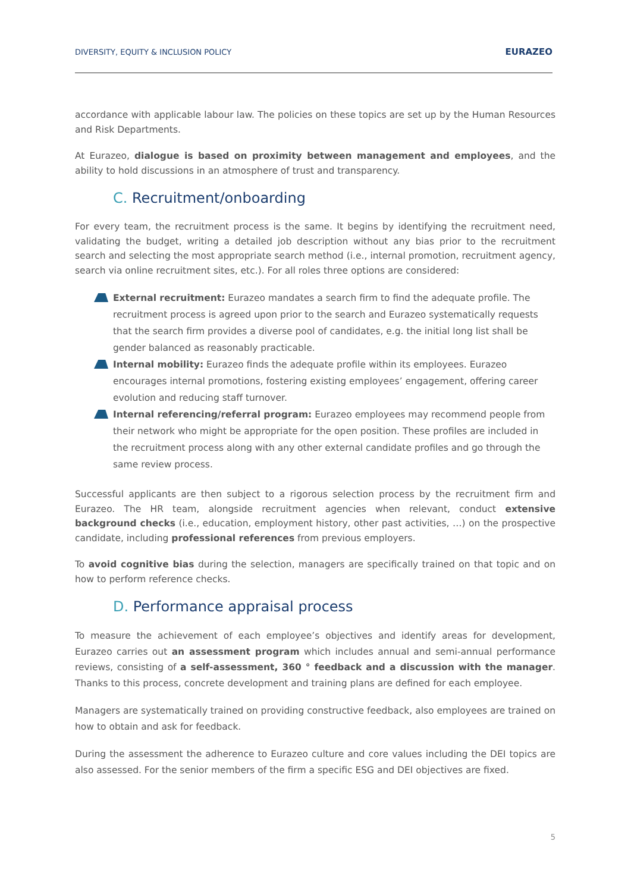DIVERSITY, EQUITY & INCLUSION POLICY
EURAZEO
accordance with applicable labour law. The policies on these topics are set up by the Human Resources and Risk Departments.
At Eurazeo, dialogue is based on proximity between management and employees, and the ability to hold discussions in an atmosphere of trust and transparency.
C. Recruitment/onboarding
For every team, the recruitment process is the same. It begins by identifying the recruitment need, validating the budget, writing a detailed job description without any bias prior to the recruitment search and selecting the most appropriate search method (i.e., internal promotion, recruitment agency, search via online recruitment sites, etc.). For all roles three options are considered:
External recruitment: Eurazeo mandates a search firm to find the adequate profile. The recruitment process is agreed upon prior to the search and Eurazeo systematically requests that the search firm provides a diverse pool of candidates, e.g. the initial long list shall be gender balanced as reasonably practicable.
Internal mobility: Eurazeo finds the adequate profile within its employees. Eurazeo encourages internal promotions, fostering existing employees’ engagement, offering career evolution and reducing staff turnover.
Internal referencing/referral program: Eurazeo employees may recommend people from their network who might be appropriate for the open position. These profiles are included in the recruitment process along with any other external candidate profiles and go through the same review process.
Successful applicants are then subject to a rigorous selection process by the recruitment firm and Eurazeo. The HR team, alongside recruitment agencies when relevant, conduct extensive background checks (i.e., education, employment history, other past activities, …) on the prospective candidate, including professional references from previous employers.
To avoid cognitive bias during the selection, managers are specifically trained on that topic and on how to perform reference checks.
D. Performance appraisal process
To measure the achievement of each employee’s objectives and identify areas for development, Eurazeo carries out an assessment program which includes annual and semi-annual performance reviews, consisting of a self-assessment, 360 ° feedback and a discussion with the manager. Thanks to this process, concrete development and training plans are defined for each employee.
Managers are systematically trained on providing constructive feedback, also employees are trained on how to obtain and ask for feedback.
During the assessment the adherence to Eurazeo culture and core values including the DEI topics are also assessed. For the senior members of the firm a specific ESG and DEI objectives are fixed.
5